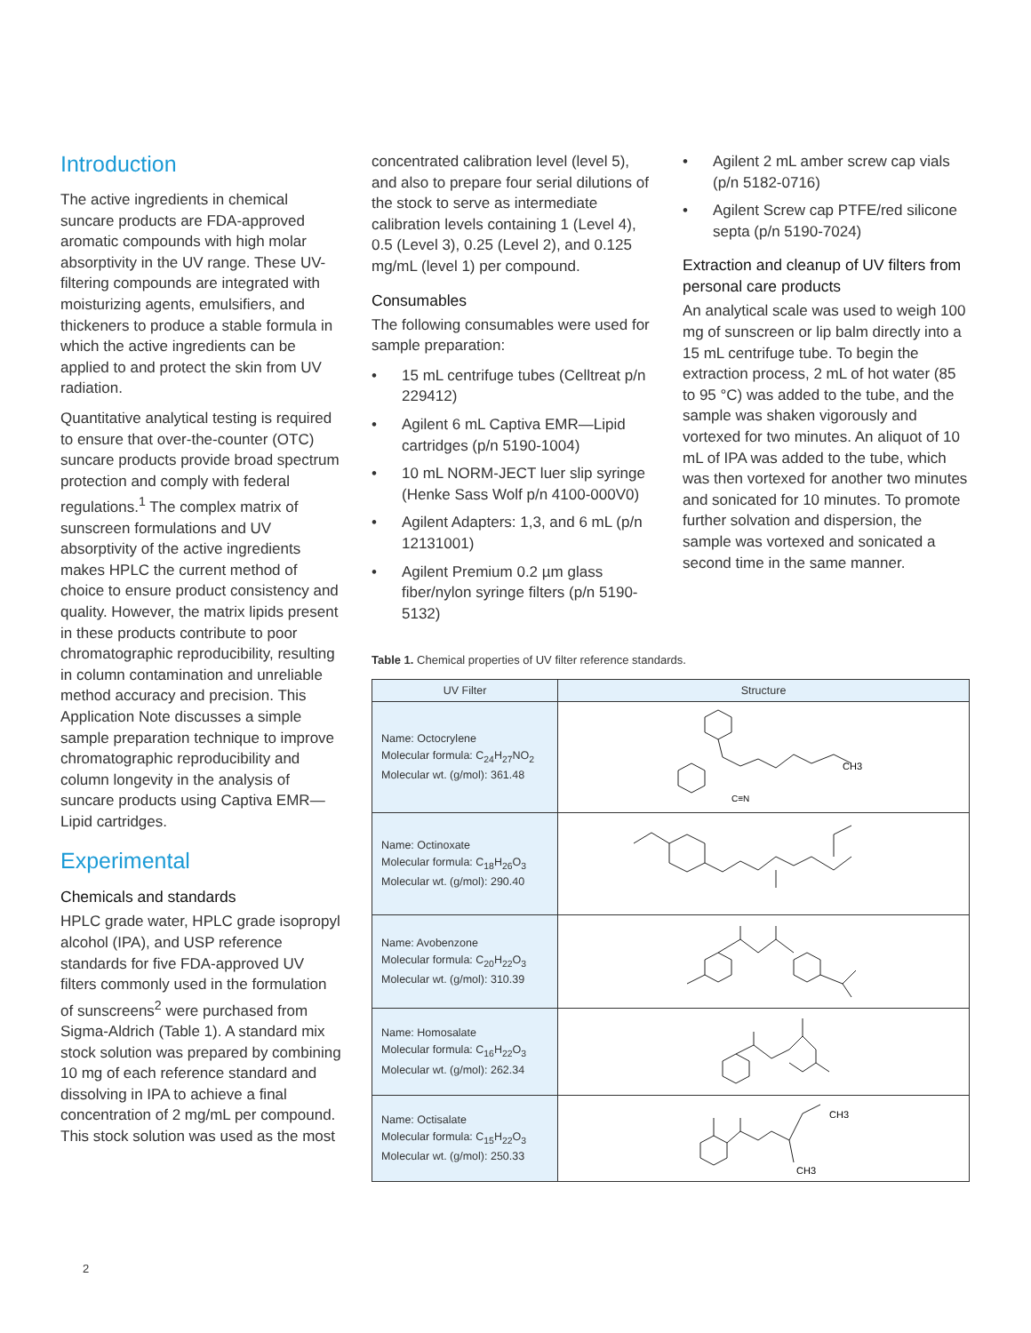Introduction
The active ingredients in chemical suncare products are FDA-approved aromatic compounds with high molar absorptivity in the UV range. These UV-filtering compounds are integrated with moisturizing agents, emulsifiers, and thickeners to produce a stable formula in which the active ingredients can be applied to and protect the skin from UV radiation.
Quantitative analytical testing is required to ensure that over-the-counter (OTC) suncare products provide broad spectrum protection and comply with federal regulations.<sup>1</sup> The complex matrix of sunscreen formulations and UV absorptivity of the active ingredients makes HPLC the current method of choice to ensure product consistency and quality. However, the matrix lipids present in these products contribute to poor chromatographic reproducibility, resulting in column contamination and unreliable method accuracy and precision. This Application Note discusses a simple sample preparation technique to improve chromatographic reproducibility and column longevity in the analysis of suncare products using Captiva EMR—Lipid cartridges.
Experimental
Chemicals and standards
HPLC grade water, HPLC grade isopropyl alcohol (IPA), and USP reference standards for five FDA-approved UV filters commonly used in the formulation of sunscreens<sup>2</sup> were purchased from Sigma-Aldrich (Table 1). A standard mix stock solution was prepared by combining 10 mg of each reference standard and dissolving in IPA to achieve a final concentration of 2 mg/mL per compound. This stock solution was used as the most
concentrated calibration level (level 5), and also to prepare four serial dilutions of the stock to serve as intermediate calibration levels containing 1 (Level 4), 0.5 (Level 3), 0.25 (Level 2), and 0.125 mg/mL (level 1) per compound.
Consumables
The following consumables were used for sample preparation:
• 15 mL centrifuge tubes (Celltreat p/n 229412)
• Agilent 6 mL Captiva EMR—Lipid cartridges (p/n 5190-1004)
• 10 mL NORM-JECT luer slip syringe (Henke Sass Wolf p/n 4100-000V0)
• Agilent Adapters: 1,3, and 6 mL (p/n 12131001)
• Agilent Premium 0.2 µm glass fiber/nylon syringe filters (p/n 5190-5132)
• Agilent 2 mL amber screw cap vials (p/n 5182-0716)
• Agilent Screw cap PTFE/red silicone septa (p/n 5190-7024)
Extraction and cleanup of UV filters from personal care products
An analytical scale was used to weigh 100 mg of sunscreen or lip balm directly into a 15 mL centrifuge tube. To begin the extraction process, 2 mL of hot water (85 to 95 °C) was added to the tube, and the sample was shaken vigorously and vortexed for two minutes. An aliquot of 10 mL of IPA was added to the tube, which was then vortexed for another two minutes and sonicated for 10 minutes. To promote further solvation and dispersion, the sample was vortexed and sonicated a second time in the same manner.
Table 1. Chemical properties of UV filter reference standards.
| UV Filter | Structure |
| --- | --- |
| Name: Octocrylene Molecular formula: C<sub>24</sub>H<sub>27</sub>NO<sub>2</sub> Molecular wt. (g/mol): 361.48 | CH3 C≡N |
| Name: Octinoxate Molecular formula: C<sub>18</sub>H<sub>26</sub>O<sub>3</sub> Molecular wt. (g/mol): 290.40 | |
| Name: Avobenzone Molecular formula: C<sub>20</sub>H<sub>22</sub>O<sub>3</sub> Molecular wt. (g/mol): 310.39 | |
| Name: Homosalate Molecular formula: C<sub>16</sub>H<sub>22</sub>O<sub>3</sub> Molecular wt. (g/mol): 262.34 | |
| Name: Octisalate Molecular formula: C<sub>15</sub>H<sub>22</sub>O<sub>3</sub> Molecular wt. (g/mol): 250.33 | CH3 CH3 |
2